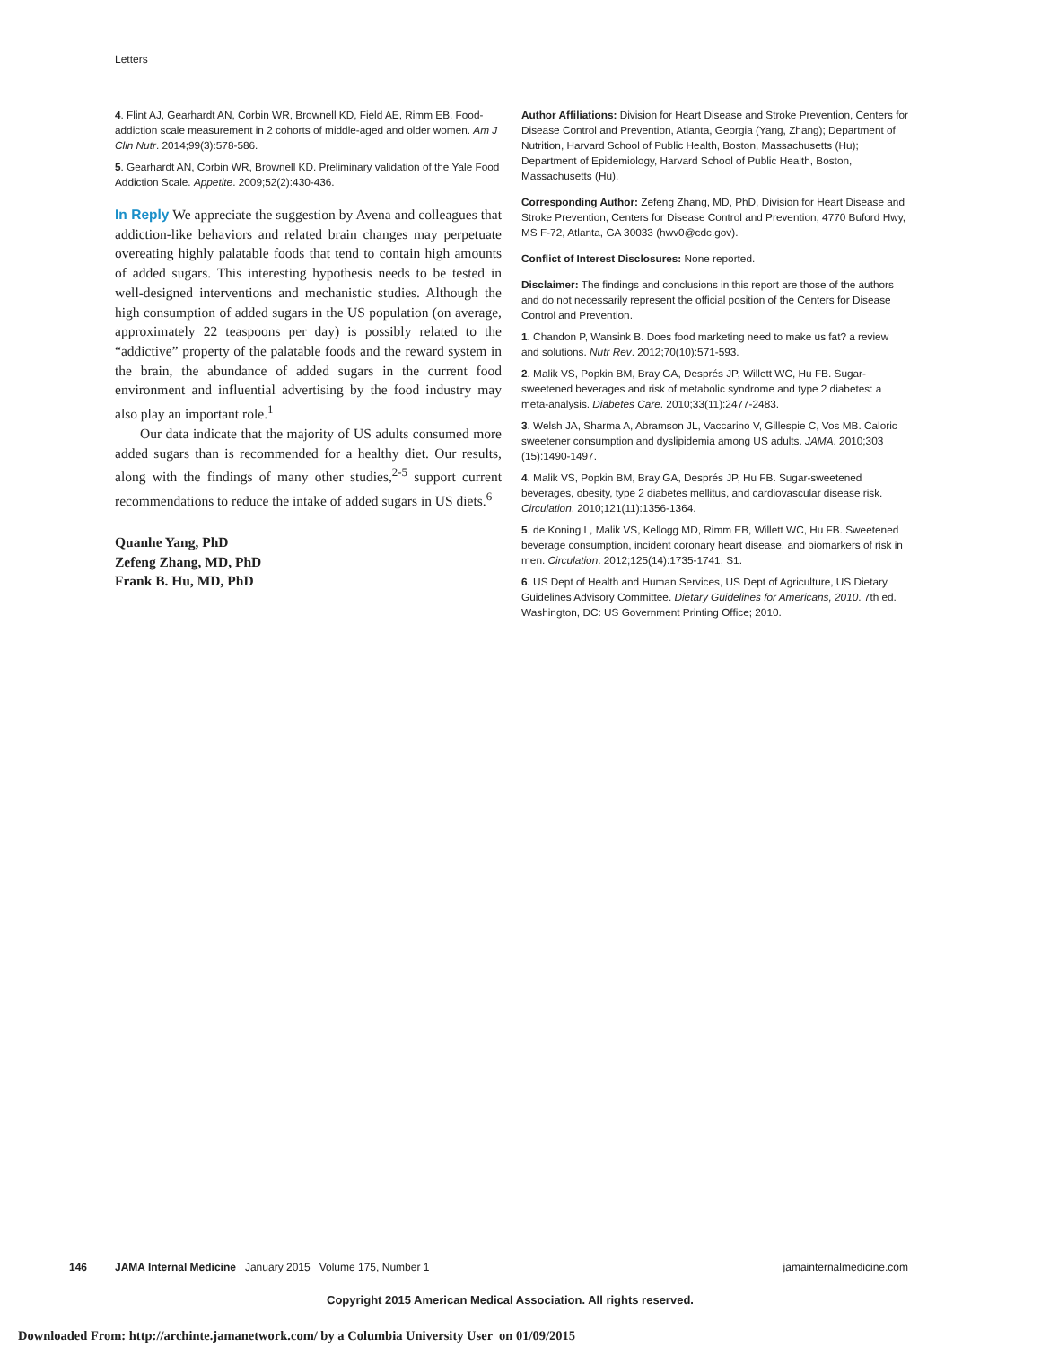Letters
4. Flint AJ, Gearhardt AN, Corbin WR, Brownell KD, Field AE, Rimm EB. Food-addiction scale measurement in 2 cohorts of middle-aged and older women. Am J Clin Nutr. 2014;99(3):578-586.
5. Gearhardt AN, Corbin WR, Brownell KD. Preliminary validation of the Yale Food Addiction Scale. Appetite. 2009;52(2):430-436.
In Reply We appreciate the suggestion by Avena and colleagues that addiction-like behaviors and related brain changes may perpetuate overeating highly palatable foods that tend to contain high amounts of added sugars. This interesting hypothesis needs to be tested in well-designed interventions and mechanistic studies. Although the high consumption of added sugars in the US population (on average, approximately 22 teaspoons per day) is possibly related to the “addictive” property of the palatable foods and the reward system in the brain, the abundance of added sugars in the current food environment and influential advertising by the food industry may also play an important role.<sup>1</sup>
Our data indicate that the majority of US adults consumed more added sugars than is recommended for a healthy diet. Our results, along with the findings of many other studies,<sup>2-5</sup> support current recommendations to reduce the intake of added sugars in US diets.<sup>6</sup>
Quanhe Yang, PhD
Zefeng Zhang, MD, PhD
Frank B. Hu, MD, PhD
Author Affiliations: Division for Heart Disease and Stroke Prevention, Centers for Disease Control and Prevention, Atlanta, Georgia (Yang, Zhang); Department of Nutrition, Harvard School of Public Health, Boston, Massachusetts (Hu); Department of Epidemiology, Harvard School of Public Health, Boston, Massachusetts (Hu).
Corresponding Author: Zefeng Zhang, MD, PhD, Division for Heart Disease and Stroke Prevention, Centers for Disease Control and Prevention, 4770 Buford Hwy, MS F-72, Atlanta, GA 30033 (hwv0@cdc.gov).
Conflict of Interest Disclosures: None reported.
Disclaimer: The findings and conclusions in this report are those of the authors and do not necessarily represent the official position of the Centers for Disease Control and Prevention.
1. Chandon P, Wansink B. Does food marketing need to make us fat? a review and solutions. Nutr Rev. 2012;70(10):571-593.
2. Malik VS, Popkin BM, Bray GA, Després JP, Willett WC, Hu FB. Sugar-sweetened beverages and risk of metabolic syndrome and type 2 diabetes: a meta-analysis. Diabetes Care. 2010;33(11):2477-2483.
3. Welsh JA, Sharma A, Abramson JL, Vaccarino V, Gillespie C, Vos MB. Caloric sweetener consumption and dyslipidemia among US adults. JAMA. 2010;303 (15):1490-1497.
4. Malik VS, Popkin BM, Bray GA, Després JP, Hu FB. Sugar-sweetened beverages, obesity, type 2 diabetes mellitus, and cardiovascular disease risk. Circulation. 2010;121(11):1356-1364.
5. de Koning L, Malik VS, Kellogg MD, Rimm EB, Willett WC, Hu FB. Sweetened beverage consumption, incident coronary heart disease, and biomarkers of risk in men. Circulation. 2012;125(14):1735-1741, S1.
6. US Dept of Health and Human Services, US Dept of Agriculture, US Dietary Guidelines Advisory Committee. Dietary Guidelines for Americans, 2010. 7th ed. Washington, DC: US Government Printing Office; 2010.
146 JAMA Internal Medicine January 2015 Volume 175, Number 1 jamainternalmedicine.com
Copyright 2015 American Medical Association. All rights reserved.
Downloaded From: http://archinte.jamanetwork.com/ by a Columbia University User on 01/09/2015